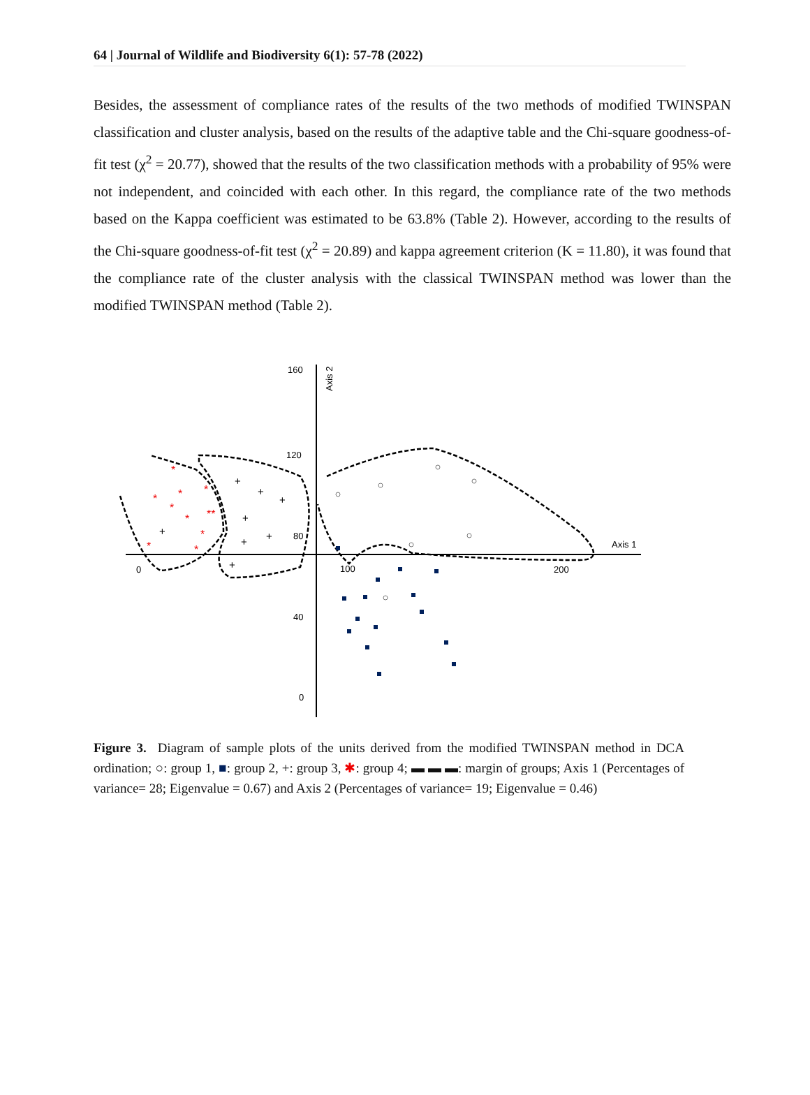64 | Journal of Wildlife and Biodiversity 6(1): 57-78 (2022)
Besides, the assessment of compliance rates of the results of the two methods of modified TWINSPAN classification and cluster analysis, based on the results of the adaptive table and the Chi-square goodness-of-fit test (χ<sup>2</sup> = 20.77), showed that the results of the two classification methods with a probability of 95% were not independent, and coincided with each other. In this regard, the compliance rate of the two methods based on the Kappa coefficient was estimated to be 63.8% (Table 2). However, according to the results of the Chi-square goodness-of-fit test (χ<sup>2</sup> = 20.89) and kappa agreement criterion (K = 11.80), it was found that the compliance rate of the cluster analysis with the classical TWINSPAN method was lower than the modified TWINSPAN method (Table 2).
160
120
80
40
0
0
100
200
Axis 1
Axis 2
*
*
*
*
*
*
**
*
*
*
+
+
+
+
+
+
+
+
Figure 3. Diagram of sample plots of the units derived from the modified TWINSPAN method in DCA ordination; ○: group 1, ■: group 2, +: group 3, ✱: group 4; ▬ ▬ ▬: margin of groups; Axis 1 (Percentages of variance= 28; Eigenvalue = 0.67) and Axis 2 (Percentages of variance= 19; Eigenvalue = 0.46)